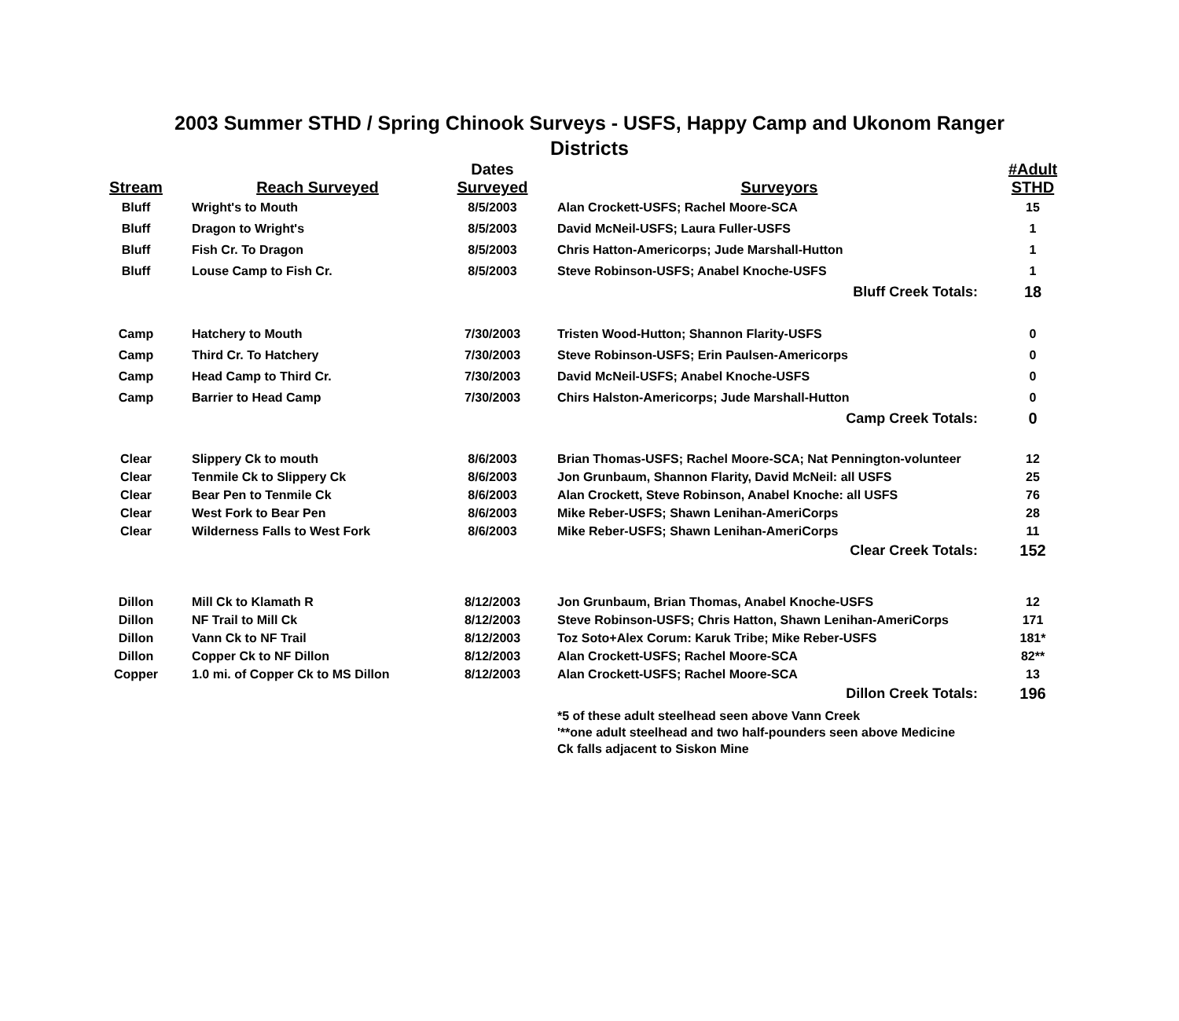2003 Summer STHD / Spring Chinook Surveys - USFS, Happy Camp and Ukonom Ranger Districts
| Stream | Reach Surveyed | Dates Surveyed | Surveyors | #Adult STHD |
| --- | --- | --- | --- | --- |
| Bluff | Wright's to Mouth | 8/5/2003 | Alan Crockett-USFS; Rachel Moore-SCA | 15 |
| Bluff | Dragon to Wright's | 8/5/2003 | David McNeil-USFS; Laura Fuller-USFS | 1 |
| Bluff | Fish Cr. To Dragon | 8/5/2003 | Chris Hatton-Americorps; Jude Marshall-Hutton | 1 |
| Bluff | Louse Camp to Fish Cr. | 8/5/2003 | Steve Robinson-USFS; Anabel Knoche-USFS | 1 |
| Bluff Creek Totals: | | | | 18 |
| Camp | Hatchery to Mouth | 7/30/2003 | Tristen Wood-Hutton; Shannon Flarity-USFS | 0 |
| Camp | Third Cr. To Hatchery | 7/30/2003 | Steve Robinson-USFS; Erin Paulsen-Americorps | 0 |
| Camp | Head Camp to Third Cr. | 7/30/2003 | David McNeil-USFS; Anabel Knoche-USFS | 0 |
| Camp | Barrier to Head Camp | 7/30/2003 | Chirs Halston-Americorps; Jude Marshall-Hutton | 0 |
| Camp Creek Totals: | | | | 0 |
| Clear | Slippery Ck to mouth | 8/6/2003 | Brian Thomas-USFS; Rachel Moore-SCA; Nat Pennington-volunteer | 12 |
| Clear | Tenmile Ck to Slippery Ck | 8/6/2003 | Jon Grunbaum, Shannon Flarity, David McNeil: all USFS | 25 |
| Clear | Bear Pen to Tenmile Ck | 8/6/2003 | Alan Crockett, Steve Robinson, Anabel Knoche: all USFS | 76 |
| Clear | West Fork to Bear Pen | 8/6/2003 | Mike Reber-USFS; Shawn Lenihan-AmeriCorps | 28 |
| Clear | Wilderness Falls to West Fork | 8/6/2003 | Mike Reber-USFS; Shawn Lenihan-AmeriCorps | 11 |
| Clear Creek Totals: | | | | 152 |
| Dillon | Mill Ck to Klamath R | 8/12/2003 | Jon Grunbaum, Brian Thomas, Anabel Knoche-USFS | 12 |
| Dillon | NF Trail to Mill Ck | 8/12/2003 | Steve Robinson-USFS; Chris Hatton, Shawn Lenihan-AmeriCorps | 171 |
| Dillon | Vann Ck to NF Trail | 8/12/2003 | Toz Soto+Alex Corum: Karuk Tribe; Mike Reber-USFS | 181* |
| Dillon | Copper Ck to NF Dillon | 8/12/2003 | Alan Crockett-USFS; Rachel Moore-SCA | 82** |
| Copper | 1.0 mi. of Copper Ck to MS Dillon | 8/12/2003 | Alan Crockett-USFS; Rachel Moore-SCA | 13 |
| Dillon Creek Totals: | | | | 196 |
| | | | *5 of these adult steelhead seen above Vann Creek '**one adult steelhead and two half-pounders seen above Medicine Ck falls adjacent to Siskon Mine | |